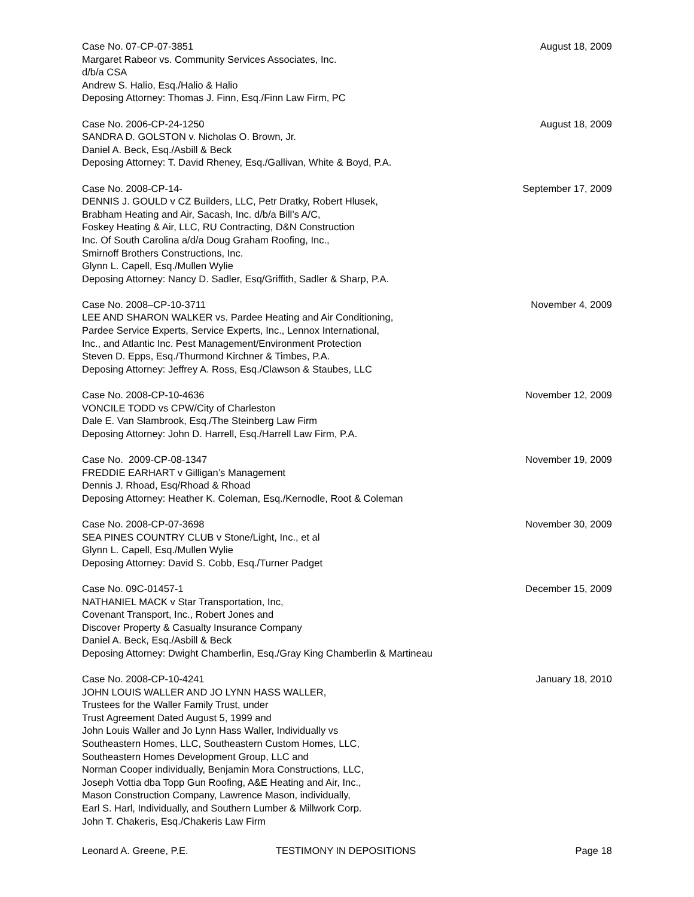Case No. 07-CP-07-3851
Margaret Rabeor vs. Community Services Associates, Inc.
d/b/a CSA
Andrew S. Halio, Esq./Halio & Halio
Deposing Attorney: Thomas J. Finn, Esq./Finn Law Firm, PC
August 18, 2009
Case No. 2006-CP-24-1250
SANDRA D. GOLSTON v. Nicholas O. Brown, Jr.
Daniel A. Beck, Esq./Asbill & Beck
Deposing Attorney: T. David Rheney, Esq./Gallivan, White & Boyd, P.A.
August 18, 2009
Case No. 2008-CP-14-
DENNIS J. GOULD v CZ Builders, LLC, Petr Dratky, Robert Hlusek,
Brabham Heating and Air, Sacash, Inc. d/b/a Bill’s A/C,
Foskey Heating & Air, LLC, RU Contracting, D&N Construction
Inc. Of South Carolina a/d/a Doug Graham Roofing, Inc.,
Smirnoff Brothers Constructions, Inc.
Glynn L. Capell, Esq./Mullen Wylie
Deposing Attorney: Nancy D. Sadler, Esq/Griffith, Sadler & Sharp, P.A.
September 17, 2009
Case No. 2008–CP-10-3711
LEE AND SHARON WALKER vs. Pardee Heating and Air Conditioning,
Pardee Service Experts, Service Experts, Inc., Lennox International,
Inc., and Atlantic Inc. Pest Management/Environment Protection
Steven D. Epps, Esq./Thurmond Kirchner & Timbes, P.A.
Deposing Attorney: Jeffrey A. Ross, Esq./Clawson & Staubes, LLC
November 4, 2009
Case No. 2008-CP-10-4636
VONCILE TODD vs CPW/City of Charleston
Dale E. Van Slambrook, Esq./The Steinberg Law Firm
Deposing Attorney: John D. Harrell, Esq./Harrell Law Firm, P.A.
November 12, 2009
Case No. 2009-CP-08-1347
FREDDIE EARHART v Gilligan’s Management
Dennis J. Rhoad, Esq/Rhoad & Rhoad
Deposing Attorney: Heather K. Coleman, Esq./Kernodle, Root & Coleman
November 19, 2009
Case No. 2008-CP-07-3698
SEA PINES COUNTRY CLUB v Stone/Light, Inc., et al
Glynn L. Capell, Esq./Mullen Wylie
Deposing Attorney: David S. Cobb, Esq./Turner Padget
November 30, 2009
Case No. 09C-01457-1
NATHANIEL MACK v Star Transportation, Inc,
Covenant Transport, Inc., Robert Jones and
Discover Property & Casualty Insurance Company
Daniel A. Beck, Esq./Asbill & Beck
Deposing Attorney: Dwight Chamberlin, Esq./Gray King Chamberlin & Martineau
December 15, 2009
Case No. 2008-CP-10-4241
JOHN LOUIS WALLER AND JO LYNN HASS WALLER,
Trustees for the Waller Family Trust, under
Trust Agreement Dated August 5, 1999 and
John Louis Waller and Jo Lynn Hass Waller, Individually vs
Southeastern Homes, LLC, Southeastern Custom Homes, LLC,
Southeastern Homes Development Group, LLC and
Norman Cooper individually, Benjamin Mora Constructions, LLC,
Joseph Vottia dba Topp Gun Roofing, A&E Heating and Air, Inc.,
Mason Construction Company, Lawrence Mason, individually,
Earl S. Harl, Individually, and Southern Lumber & Millwork Corp.
John T. Chakeris, Esq./Chakeris Law Firm
January 18, 2010
Leonard A. Greene, P.E. TESTIMONY IN DEPOSITIONS Page 18